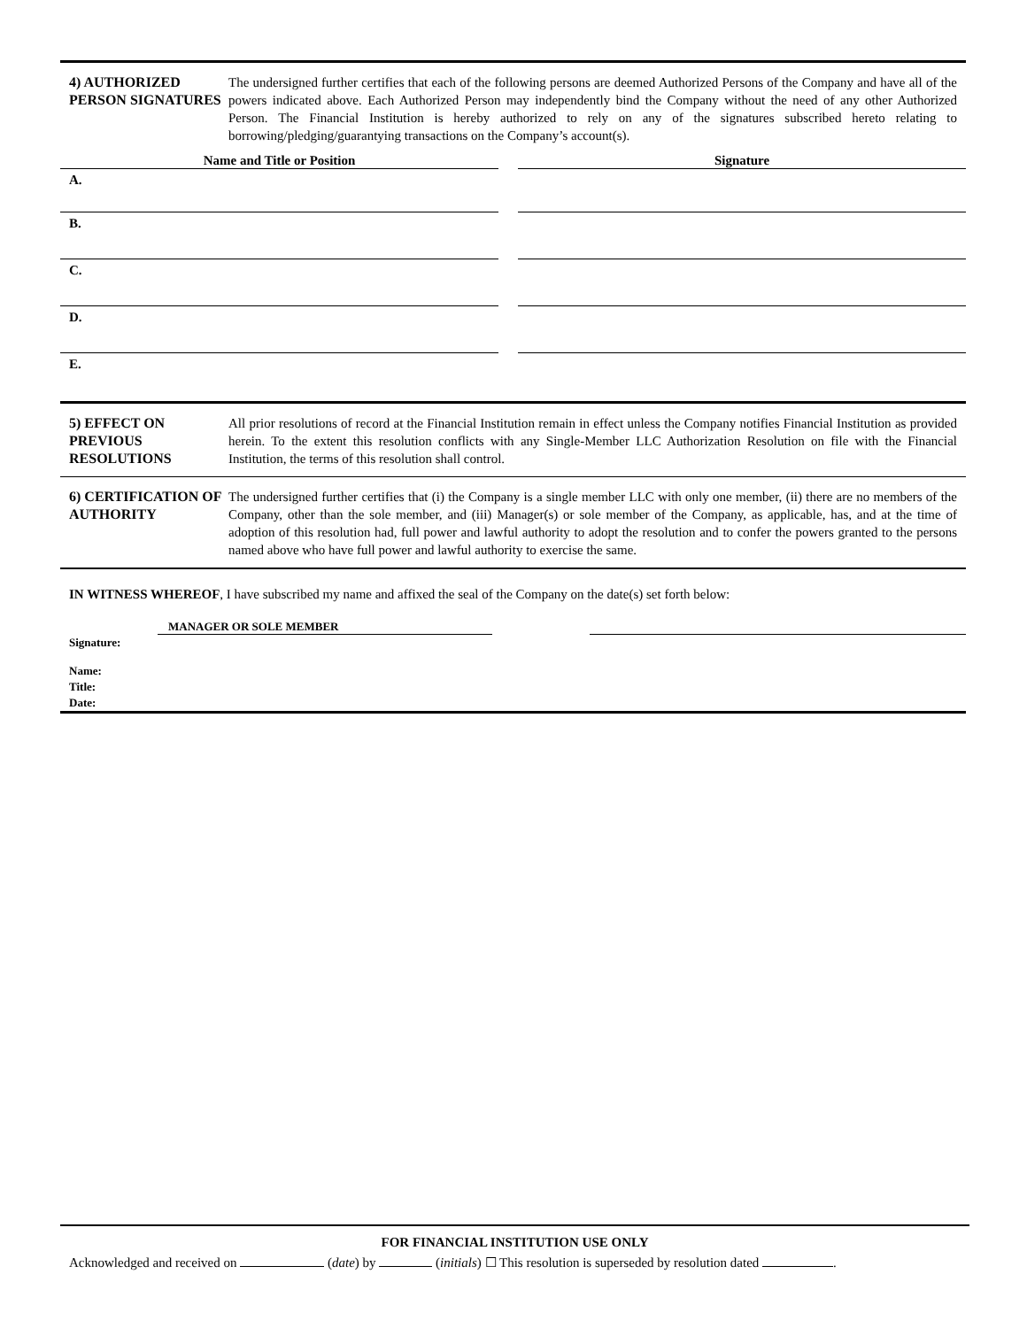4) AUTHORIZED PERSON SIGNATURES
The undersigned further certifies that each of the following persons are deemed Authorized Persons of the Company and have all of the powers indicated above. Each Authorized Person may independently bind the Company without the need of any other Authorized Person. The Financial Institution is hereby authorized to rely on any of the signatures subscribed hereto relating to borrowing/pledging/guarantying transactions on the Company’s account(s).
| Name and Title or Position | | Signature |
| A. | | |
| B. | | |
| C. | | |
| D. | | |
| E. | | |
5) EFFECT ON PREVIOUS RESOLUTIONS
All prior resolutions of record at the Financial Institution remain in effect unless the Company notifies Financial Institution as provided herein. To the extent this resolution conflicts with any Single-Member LLC Authorization Resolution on file with the Financial Institution, the terms of this resolution shall control.
6) CERTIFICATION OF AUTHORITY
The undersigned further certifies that (i) the Company is a single member LLC with only one member, (ii) there are no members of the Company, other than the sole member, and (iii) Manager(s) or sole member of the Company, as applicable, has, and at the time of adoption of this resolution had, full power and lawful authority to adopt the resolution and to confer the powers granted to the persons named above who have full power and lawful authority to exercise the same.
IN WITNESS WHEREOF, I have subscribed my name and affixed the seal of the Company on the date(s) set forth below:
MANAGER OR SOLE MEMBER
Signature:
Name:
Title:
Date:
FOR FINANCIAL INSTITUTION USE ONLY
Acknowledged and received on (date) by (initials) ☐ This resolution is superseded by resolution dated .